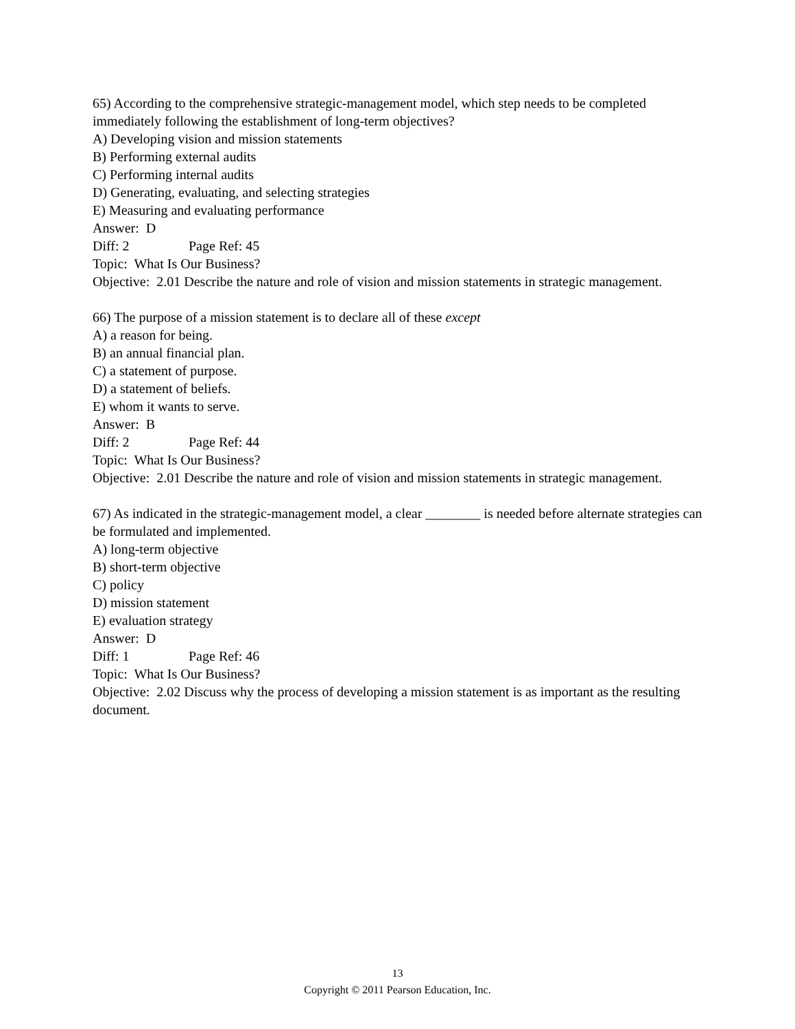65) According to the comprehensive strategic-management model, which step needs to be completed immediately following the establishment of long-term objectives?
A) Developing vision and mission statements
B) Performing external audits
C) Performing internal audits
D) Generating, evaluating, and selecting strategies
E) Measuring and evaluating performance
Answer: D
Diff: 2 Page Ref: 45
Topic: What Is Our Business?
Objective: 2.01 Describe the nature and role of vision and mission statements in strategic management.
66) The purpose of a mission statement is to declare all of these except
A) a reason for being.
B) an annual financial plan.
C) a statement of purpose.
D) a statement of beliefs.
E) whom it wants to serve.
Answer: B
Diff: 2 Page Ref: 44
Topic: What Is Our Business?
Objective: 2.01 Describe the nature and role of vision and mission statements in strategic management.
67) As indicated in the strategic-management model, a clear ________ is needed before alternate strategies can be formulated and implemented.
A) long-term objective
B) short-term objective
C) policy
D) mission statement
E) evaluation strategy
Answer: D
Diff: 1 Page Ref: 46
Topic: What Is Our Business?
Objective: 2.02 Discuss why the process of developing a mission statement is as important as the resulting document.
13
Copyright © 2011 Pearson Education, Inc.